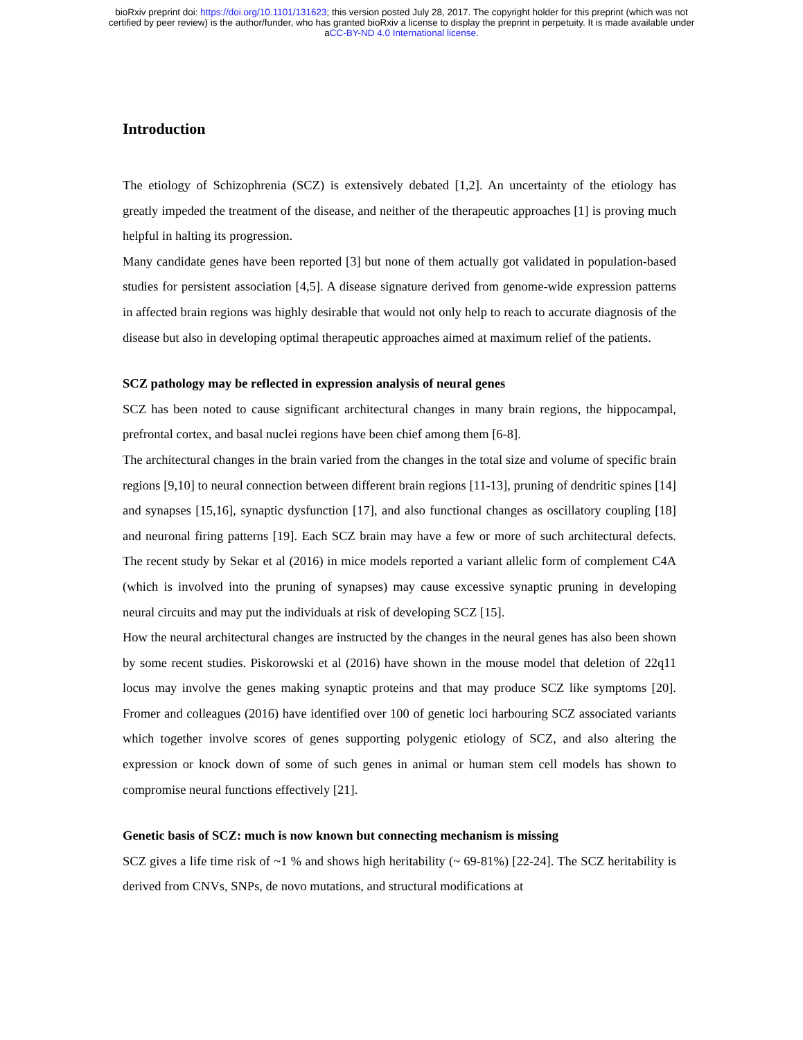bioRxiv preprint doi: https://doi.org/10.1101/131623; this version posted July 28, 2017. The copyright holder for this preprint (which was not
certified by peer review) is the author/funder, who has granted bioRxiv a license to display the preprint in perpetuity. It is made available under
aCC-BY-ND 4.0 International license.
Introduction
The etiology of Schizophrenia (SCZ) is extensively debated [1,2]. An uncertainty of the etiology has greatly impeded the treatment of the disease, and neither of the therapeutic approaches [1] is proving much helpful in halting its progression.
Many candidate genes have been reported [3] but none of them actually got validated in population-based studies for persistent association [4,5]. A disease signature derived from genome-wide expression patterns in affected brain regions was highly desirable that would not only help to reach to accurate diagnosis of the disease but also in developing optimal therapeutic approaches aimed at maximum relief of the patients.
SCZ pathology may be reflected in expression analysis of neural genes
SCZ has been noted to cause significant architectural changes in many brain regions, the hippocampal, prefrontal cortex, and basal nuclei regions have been chief among them [6-8].
The architectural changes in the brain varied from the changes in the total size and volume of specific brain regions [9,10] to neural connection between different brain regions [11-13], pruning of dendritic spines [14] and synapses [15,16], synaptic dysfunction [17], and also functional changes as oscillatory coupling [18] and neuronal firing patterns [19]. Each SCZ brain may have a few or more of such architectural defects. The recent study by Sekar et al (2016) in mice models reported a variant allelic form of complement C4A (which is involved into the pruning of synapses) may cause excessive synaptic pruning in developing neural circuits and may put the individuals at risk of developing SCZ [15].
How the neural architectural changes are instructed by the changes in the neural genes has also been shown by some recent studies. Piskorowski et al (2016) have shown in the mouse model that deletion of 22q11 locus may involve the genes making synaptic proteins and that may produce SCZ like symptoms [20]. Fromer and colleagues (2016) have identified over 100 of genetic loci harbouring SCZ associated variants which together involve scores of genes supporting polygenic etiology of SCZ, and also altering the expression or knock down of some of such genes in animal or human stem cell models has shown to compromise neural functions effectively [21].
Genetic basis of SCZ: much is now known but connecting mechanism is missing
SCZ gives a life time risk of ~1 % and shows high heritability (~ 69-81%) [22-24]. The SCZ heritability is derived from CNVs, SNPs, de novo mutations, and structural modifications at